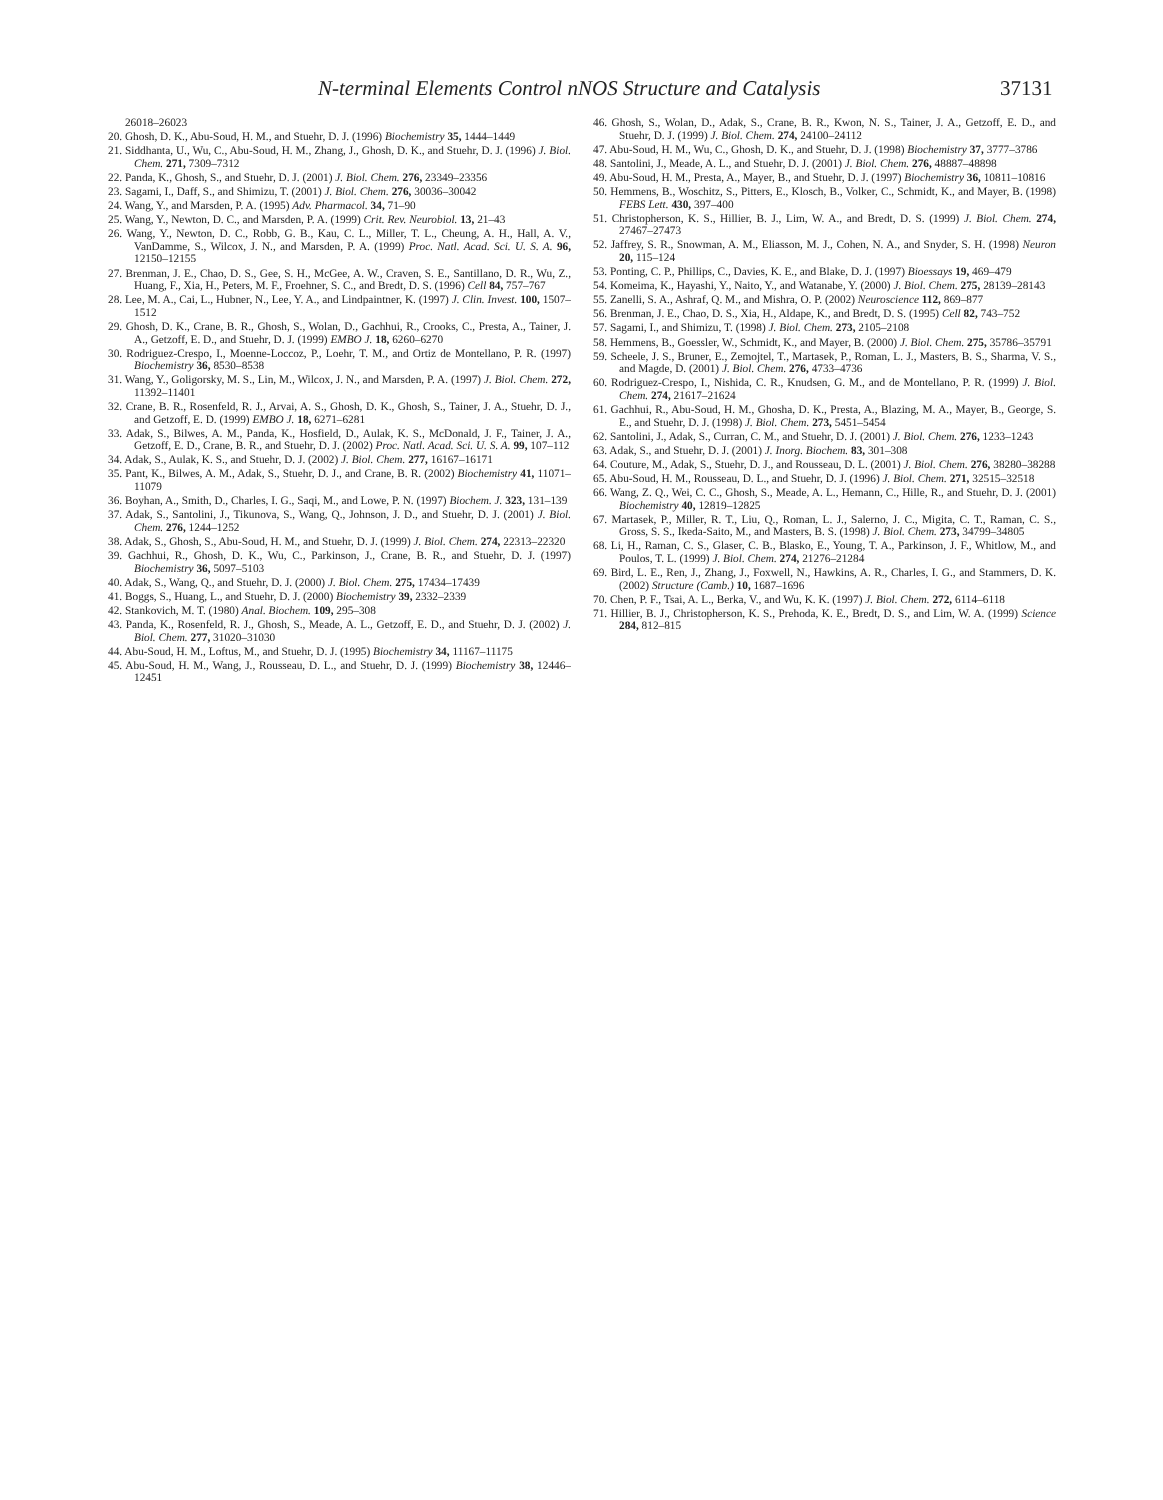N-terminal Elements Control nNOS Structure and Catalysis 37131
26018–26023
20. Ghosh, D. K., Abu-Soud, H. M., and Stuehr, D. J. (1996) Biochemistry 35, 1444–1449
21. Siddhanta, U., Wu, C., Abu-Soud, H. M., Zhang, J., Ghosh, D. K., and Stuehr, D. J. (1996) J. Biol. Chem. 271, 7309–7312
22. Panda, K., Ghosh, S., and Stuehr, D. J. (2001) J. Biol. Chem. 276, 23349–23356
23. Sagami, I., Daff, S., and Shimizu, T. (2001) J. Biol. Chem. 276, 30036–30042
24. Wang, Y., and Marsden, P. A. (1995) Adv. Pharmacol. 34, 71–90
25. Wang, Y., Newton, D. C., and Marsden, P. A. (1999) Crit. Rev. Neurobiol. 13, 21–43
26. Wang, Y., Newton, D. C., Robb, G. B., Kau, C. L., Miller, T. L., Cheung, A. H., Hall, A. V., VanDamme, S., Wilcox, J. N., and Marsden, P. A. (1999) Proc. Natl. Acad. Sci. U. S. A. 96, 12150–12155
27. Brenman, J. E., Chao, D. S., Gee, S. H., McGee, A. W., Craven, S. E., Santillano, D. R., Wu, Z., Huang, F., Xia, H., Peters, M. F., Froehner, S. C., and Bredt, D. S. (1996) Cell 84, 757–767
28. Lee, M. A., Cai, L., Hubner, N., Lee, Y. A., and Lindpaintner, K. (1997) J. Clin. Invest. 100, 1507–1512
29. Ghosh, D. K., Crane, B. R., Ghosh, S., Wolan, D., Gachhui, R., Crooks, C., Presta, A., Tainer, J. A., Getzoff, E. D., and Stuehr, D. J. (1999) EMBO J. 18, 6260–6270
30. Rodriguez-Crespo, I., Moenne-Loccoz, P., Loehr, T. M., and Ortiz de Montellano, P. R. (1997) Biochemistry 36, 8530–8538
31. Wang, Y., Goligorsky, M. S., Lin, M., Wilcox, J. N., and Marsden, P. A. (1997) J. Biol. Chem. 272, 11392–11401
32. Crane, B. R., Rosenfeld, R. J., Arvai, A. S., Ghosh, D. K., Ghosh, S., Tainer, J. A., Stuehr, D. J., and Getzoff, E. D. (1999) EMBO J. 18, 6271–6281
33. Adak, S., Bilwes, A. M., Panda, K., Hosfield, D., Aulak, K. S., McDonald, J. F., Tainer, J. A., Getzoff, E. D., Crane, B. R., and Stuehr, D. J. (2002) Proc. Natl. Acad. Sci. U. S. A. 99, 107–112
34. Adak, S., Aulak, K. S., and Stuehr, D. J. (2002) J. Biol. Chem. 277, 16167–16171
35. Pant, K., Bilwes, A. M., Adak, S., Stuehr, D. J., and Crane, B. R. (2002) Biochemistry 41, 11071–11079
36. Boyhan, A., Smith, D., Charles, I. G., Saqi, M., and Lowe, P. N. (1997) Biochem. J. 323, 131–139
37. Adak, S., Santolini, J., Tikunova, S., Wang, Q., Johnson, J. D., and Stuehr, D. J. (2001) J. Biol. Chem. 276, 1244–1252
38. Adak, S., Ghosh, S., Abu-Soud, H. M., and Stuehr, D. J. (1999) J. Biol. Chem. 274, 22313–22320
39. Gachhui, R., Ghosh, D. K., Wu, C., Parkinson, J., Crane, B. R., and Stuehr, D. J. (1997) Biochemistry 36, 5097–5103
40. Adak, S., Wang, Q., and Stuehr, D. J. (2000) J. Biol. Chem. 275, 17434–17439
41. Boggs, S., Huang, L., and Stuehr, D. J. (2000) Biochemistry 39, 2332–2339
42. Stankovich, M. T. (1980) Anal. Biochem. 109, 295–308
43. Panda, K., Rosenfeld, R. J., Ghosh, S., Meade, A. L., Getzoff, E. D., and Stuehr, D. J. (2002) J. Biol. Chem. 277, 31020–31030
44. Abu-Soud, H. M., Loftus, M., and Stuehr, D. J. (1995) Biochemistry 34, 11167–11175
45. Abu-Soud, H. M., Wang, J., Rousseau, D. L., and Stuehr, D. J. (1999) Biochemistry 38, 12446–12451
46. Ghosh, S., Wolan, D., Adak, S., Crane, B. R., Kwon, N. S., Tainer, J. A., Getzoff, E. D., and Stuehr, D. J. (1999) J. Biol. Chem. 274, 24100–24112
47. Abu-Soud, H. M., Wu, C., Ghosh, D. K., and Stuehr, D. J. (1998) Biochemistry 37, 3777–3786
48. Santolini, J., Meade, A. L., and Stuehr, D. J. (2001) J. Biol. Chem. 276, 48887–48898
49. Abu-Soud, H. M., Presta, A., Mayer, B., and Stuehr, D. J. (1997) Biochemistry 36, 10811–10816
50. Hemmens, B., Woschitz, S., Pitters, E., Klosch, B., Volker, C., Schmidt, K., and Mayer, B. (1998) FEBS Lett. 430, 397–400
51. Christopherson, K. S., Hillier, B. J., Lim, W. A., and Bredt, D. S. (1999) J. Biol. Chem. 274, 27467–27473
52. Jaffrey, S. R., Snowman, A. M., Eliasson, M. J., Cohen, N. A., and Snyder, S. H. (1998) Neuron 20, 115–124
53. Ponting, C. P., Phillips, C., Davies, K. E., and Blake, D. J. (1997) Bioessays 19, 469–479
54. Komeima, K., Hayashi, Y., Naito, Y., and Watanabe, Y. (2000) J. Biol. Chem. 275, 28139–28143
55. Zanelli, S. A., Ashraf, Q. M., and Mishra, O. P. (2002) Neuroscience 112, 869–877
56. Brenman, J. E., Chao, D. S., Xia, H., Aldape, K., and Bredt, D. S. (1995) Cell 82, 743–752
57. Sagami, I., and Shimizu, T. (1998) J. Biol. Chem. 273, 2105–2108
58. Hemmens, B., Goessler, W., Schmidt, K., and Mayer, B. (2000) J. Biol. Chem. 275, 35786–35791
59. Scheele, J. S., Bruner, E., Zemojtel, T., Martasek, P., Roman, L. J., Masters, B. S., Sharma, V. S., and Magde, D. (2001) J. Biol. Chem. 276, 4733–4736
60. Rodriguez-Crespo, I., Nishida, C. R., Knudsen, G. M., and de Montellano, P. R. (1999) J. Biol. Chem. 274, 21617–21624
61. Gachhui, R., Abu-Soud, H. M., Ghosha, D. K., Presta, A., Blazing, M. A., Mayer, B., George, S. E., and Stuehr, D. J. (1998) J. Biol. Chem. 273, 5451–5454
62. Santolini, J., Adak, S., Curran, C. M., and Stuehr, D. J. (2001) J. Biol. Chem. 276, 1233–1243
63. Adak, S., and Stuehr, D. J. (2001) J. Inorg. Biochem. 83, 301–308
64. Couture, M., Adak, S., Stuehr, D. J., and Rousseau, D. L. (2001) J. Biol. Chem. 276, 38280–38288
65. Abu-Soud, H. M., Rousseau, D. L., and Stuehr, D. J. (1996) J. Biol. Chem. 271, 32515–32518
66. Wang, Z. Q., Wei, C. C., Ghosh, S., Meade, A. L., Hemann, C., Hille, R., and Stuehr, D. J. (2001) Biochemistry 40, 12819–12825
67. Martasek, P., Miller, R. T., Liu, Q., Roman, L. J., Salerno, J. C., Migita, C. T., Raman, C. S., Gross, S. S., Ikeda-Saito, M., and Masters, B. S. (1998) J. Biol. Chem. 273, 34799–34805
68. Li, H., Raman, C. S., Glaser, C. B., Blasko, E., Young, T. A., Parkinson, J. F., Whitlow, M., and Poulos, T. L. (1999) J. Biol. Chem. 274, 21276–21284
69. Bird, L. E., Ren, J., Zhang, J., Foxwell, N., Hawkins, A. R., Charles, I. G., and Stammers, D. K. (2002) Structure (Camb.) 10, 1687–1696
70. Chen, P. F., Tsai, A. L., Berka, V., and Wu, K. K. (1997) J. Biol. Chem. 272, 6114–6118
71. Hillier, B. J., Christopherson, K. S., Prehoda, K. E., Bredt, D. S., and Lim, W. A. (1999) Science 284, 812–815